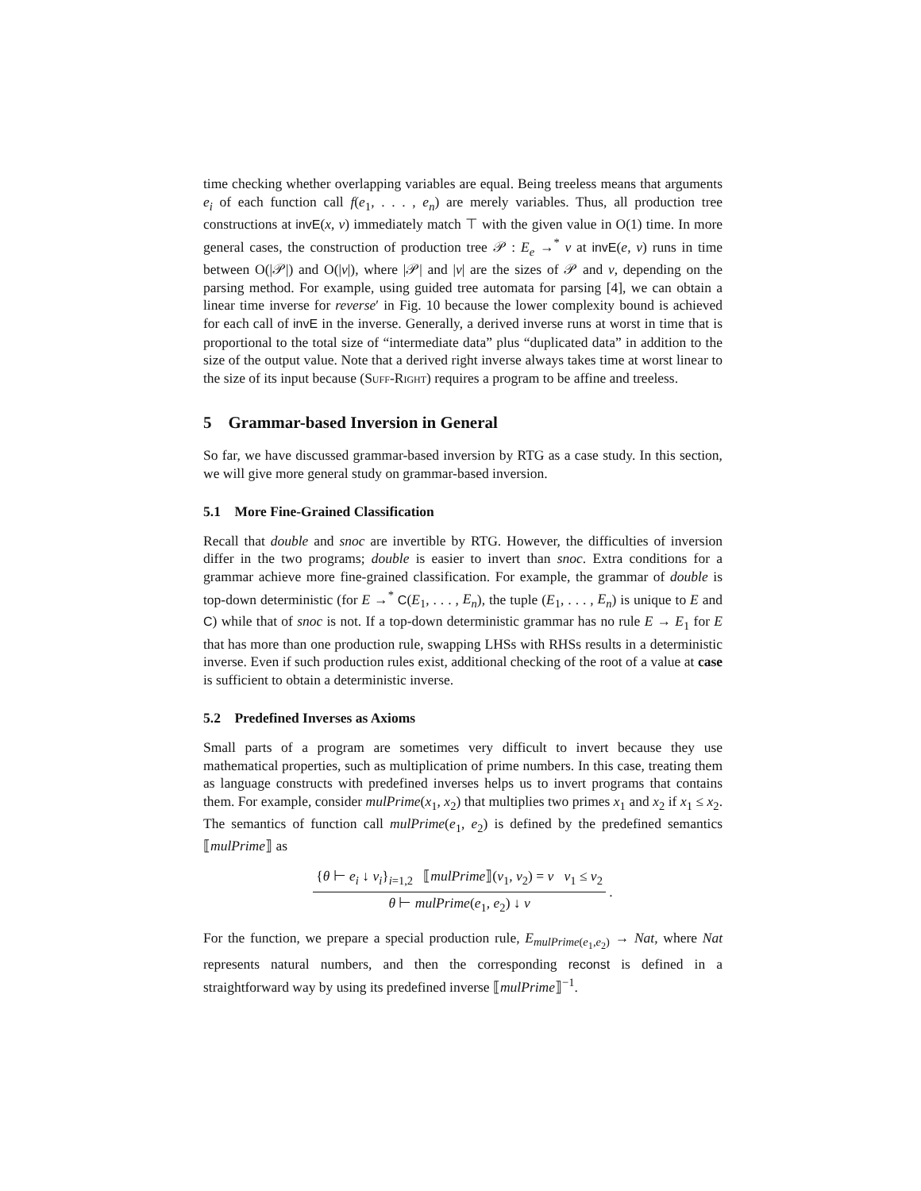time checking whether overlapping variables are equal. Being treeless means that arguments e<sub>i</sub> of each function call f(e<sub>1</sub>, . . . , e<sub>n</sub>) are merely variables. Thus, all production tree constructions at invE(x, v) immediately match ⊤ with the given value in O(1) time. In more general cases, the construction of production tree 𝒫 : E<sub>e</sub> →<sup>*</sup> v at invE(e, v) runs in time between O(|𝒫|) and O(|v|), where |𝒫| and |v| are the sizes of 𝒫 and v, depending on the parsing method. For example, using guided tree automata for parsing [4], we can obtain a linear time inverse for reverse′ in Fig. 10 because the lower complexity bound is achieved for each call of invE in the inverse. Generally, a derived inverse runs at worst in time that is proportional to the total size of “intermediate data” plus “duplicated data” in addition to the size of the output value. Note that a derived right inverse always takes time at worst linear to the size of its input because (Suff-Right) requires a program to be affine and treeless.
5 Grammar-based Inversion in General
So far, we have discussed grammar-based inversion by RTG as a case study. In this section, we will give more general study on grammar-based inversion.
5.1 More Fine-Grained Classification
Recall that double and snoc are invertible by RTG. However, the difficulties of inversion differ in the two programs; double is easier to invert than snoc. Extra conditions for a grammar achieve more fine-grained classification. For example, the grammar of double is top-down deterministic (for E →<sup>*</sup> C(E<sub>1</sub>, . . . , E<sub>n</sub>), the tuple (E<sub>1</sub>, . . . , E<sub>n</sub>) is unique to E and C) while that of snoc is not. If a top-down deterministic grammar has no rule E → E<sub>1</sub> for E that has more than one production rule, swapping LHSs with RHSs results in a deterministic inverse. Even if such production rules exist, additional checking of the root of a value at case is sufficient to obtain a deterministic inverse.
5.2 Predefined Inverses as Axioms
Small parts of a program are sometimes very difficult to invert because they use mathematical properties, such as multiplication of prime numbers. In this case, treating them as language constructs with predefined inverses helps us to invert programs that contains them. For example, consider mulPrime(x<sub>1</sub>, x<sub>2</sub>) that multiplies two primes x<sub>1</sub> and x<sub>2</sub> if x<sub>1</sub> ≤ x<sub>2</sub>. The semantics of function call mulPrime(e<sub>1</sub>, e<sub>2</sub>) is defined by the predefined semantics ⟦mulPrime⟧ as
{θ ⊢ e<sub>i</sub> ↓ v<sub>i</sub>}<sub>i=1,2</sub> ⟦mulPrime⟧(v<sub>1</sub>, v<sub>2</sub>) = v v<sub>1</sub> ≤ v<sub>2</sub>
θ ⊢ mulPrime(e<sub>1</sub>, e<sub>2</sub>) ↓ v
.
For the function, we prepare a special production rule, E<sub>mulPrime(e<sub>1</sub>,e<sub>2</sub>)</sub> → Nat, where Nat represents natural numbers, and then the corresponding reconst is defined in a straightforward way by using its predefined inverse ⟦mulPrime⟧<sup>−1</sup>.